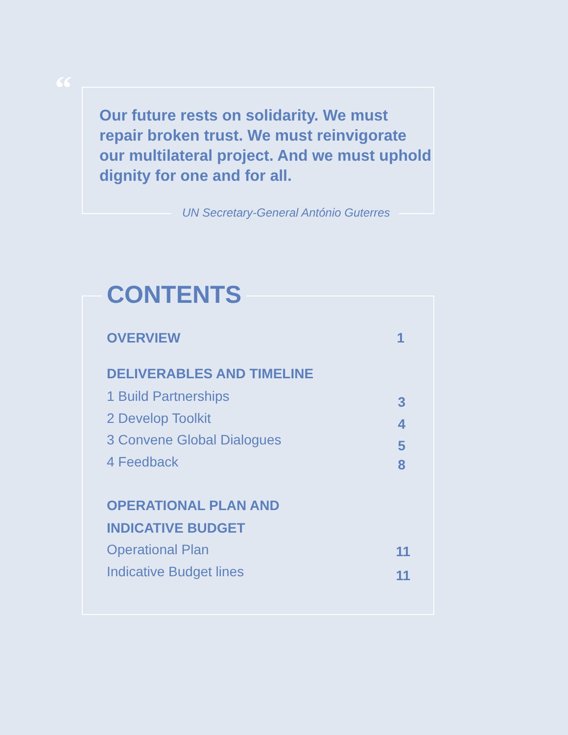“
Our future rests on solidarity. We must repair broken trust. We must reinvigorate our multilateral project. And we must uphold dignity for one and for all.
UN Secretary-General António Guterres
CONTENTS
OVERVIEW 1
DELIVERABLES AND TIMELINE
1 Build Partnerships 3
2 Develop Toolkit 4
3 Convene Global Dialogues 5
4 Feedback 8
OPERATIONAL PLAN AND
INDICATIVE BUDGET
Operational Plan 11
Indicative Budget lines 11